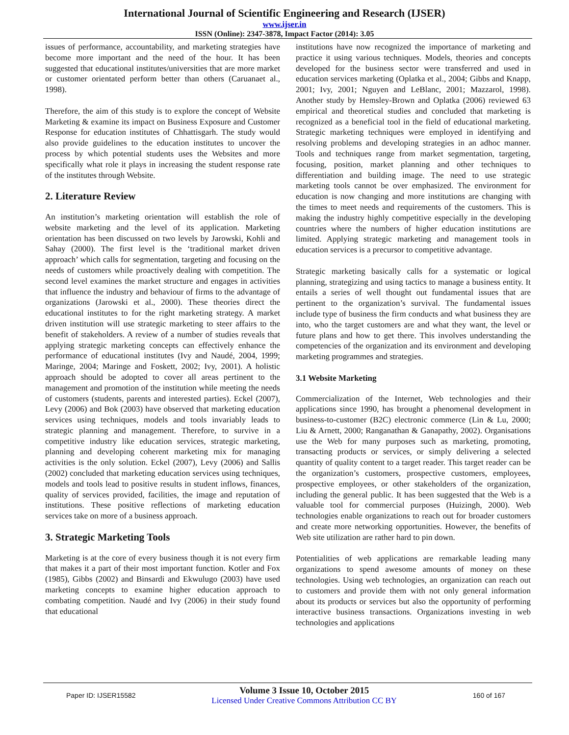International Journal of Scientific Engineering and Research (IJSER)
www.ijser.in
ISSN (Online): 2347-3878, Impact Factor (2014): 3.05
issues of performance, accountability, and marketing strategies have become more important and the need of the hour. It has been suggested that educational institutes/universities that are more market or customer orientated perform better than others (Caruanaet al., 1998).
Therefore, the aim of this study is to explore the concept of Website Marketing & examine its impact on Business Exposure and Customer Response for education institutes of Chhattisgarh. The study would also provide guidelines to the education institutes to uncover the process by which potential students uses the Websites and more specifically what role it plays in increasing the student response rate of the institutes through Website.
2. Literature Review
An institution’s marketing orientation will establish the role of website marketing and the level of its application. Marketing orientation has been discussed on two levels by Jarowski, Kohli and Sahay (2000). The first level is the ‘traditional market driven approach’ which calls for segmentation, targeting and focusing on the needs of customers while proactively dealing with competition. The second level examines the market structure and engages in activities that influence the industry and behaviour of firms to the advantage of organizations (Jarowski et al., 2000). These theories direct the educational institutes to for the right marketing strategy. A market driven institution will use strategic marketing to steer affairs to the benefit of stakeholders. A review of a number of studies reveals that applying strategic marketing concepts can effectively enhance the performance of educational institutes (Ivy and Naudé, 2004, 1999; Maringe, 2004; Maringe and Foskett, 2002; Ivy, 2001). A holistic approach should be adopted to cover all areas pertinent to the management and promotion of the institution while meeting the needs of customers (students, parents and interested parties). Eckel (2007), Levy (2006) and Bok (2003) have observed that marketing education services using techniques, models and tools invariably leads to strategic planning and management. Therefore, to survive in a competitive industry like education services, strategic marketing, planning and developing coherent marketing mix for managing activities is the only solution. Eckel (2007), Levy (2006) and Sallis (2002) concluded that marketing education services using techniques, models and tools lead to positive results in student inflows, finances, quality of services provided, facilities, the image and reputation of institutions. These positive reflections of marketing education services take on more of a business approach.
3. Strategic Marketing Tools
Marketing is at the core of every business though it is not every firm that makes it a part of their most important function. Kotler and Fox (1985), Gibbs (2002) and Binsardi and Ekwulugo (2003) have used marketing concepts to examine higher education approach to combating competition. Naudé and Ivy (2006) in their study found that educational
institutions have now recognized the importance of marketing and practice it using various techniques. Models, theories and concepts developed for the business sector were transferred and used in education services marketing (Oplatka et al., 2004; Gibbs and Knapp, 2001; Ivy, 2001; Nguyen and LeBlanc, 2001; Mazzarol, 1998). Another study by Hemsley-Brown and Oplatka (2006) reviewed 63 empirical and theoretical studies and concluded that marketing is recognized as a beneficial tool in the field of educational marketing. Strategic marketing techniques were employed in identifying and resolving problems and developing strategies in an adhoc manner. Tools and techniques range from market segmentation, targeting, focusing, position, market planning and other techniques to differentiation and building image. The need to use strategic marketing tools cannot be over emphasized. The environment for education is now changing and more institutions are changing with the times to meet needs and requirements of the customers. This is making the industry highly competitive especially in the developing countries where the numbers of higher education institutions are limited. Applying strategic marketing and management tools in education services is a precursor to competitive advantage.
Strategic marketing basically calls for a systematic or logical planning, strategizing and using tactics to manage a business entity. It entails a series of well thought out fundamental issues that are pertinent to the organization’s survival. The fundamental issues include type of business the firm conducts and what business they are into, who the target customers are and what they want, the level or future plans and how to get there. This involves understanding the competencies of the organization and its environment and developing marketing programmes and strategies.
3.1 Website Marketing
Commercialization of the Internet, Web technologies and their applications since 1990, has brought a phenomenal development in business-to-customer (B2C) electronic commerce (Lin & Lu, 2000; Liu & Arnett, 2000; Ranganathan & Ganapathy, 2002). Organisations use the Web for many purposes such as marketing, promoting, transacting products or services, or simply delivering a selected quantity of quality content to a target reader. This target reader can be the organization’s customers, prospective customers, employees, prospective employees, or other stakeholders of the organization, including the general public. It has been suggested that the Web is a valuable tool for commercial purposes (Huizingh, 2000). Web technologies enable organizations to reach out for broader customers and create more networking opportunities. However, the benefits of Web site utilization are rather hard to pin down.
Potentialities of web applications are remarkable leading many organizations to spend awesome amounts of money on these technologies. Using web technologies, an organization can reach out to customers and provide them with not only general information about its products or services but also the opportunity of performing interactive business transactions. Organizations investing in web technologies and applications
Paper ID: IJSER15582
Volume 3 Issue 10, October 2015
Licensed Under Creative Commons Attribution CC BY
160 of 167